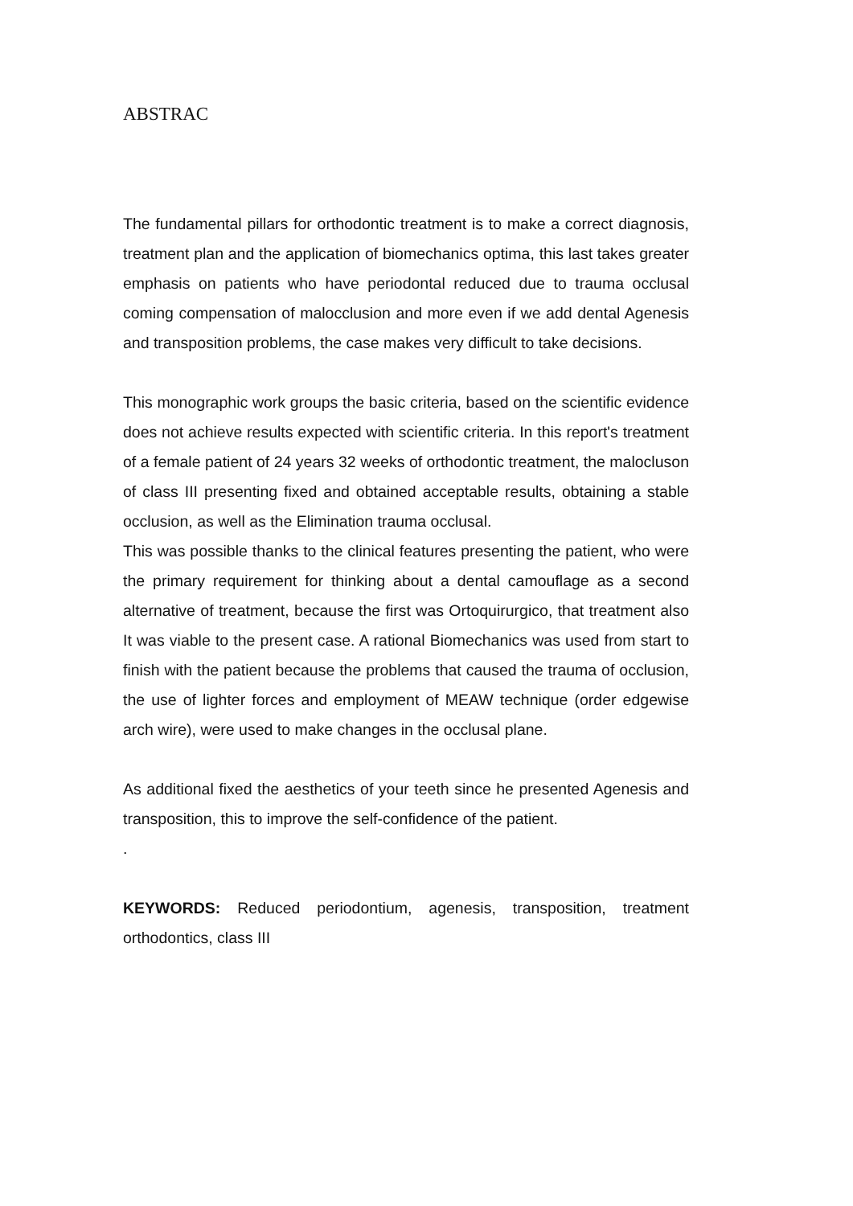ABSTRAC
The fundamental pillars for orthodontic treatment is to make a correct diagnosis, treatment plan and the application of biomechanics optima, this last takes greater emphasis on patients who have periodontal reduced due to trauma occlusal coming compensation of malocclusion and more even if we add dental Agenesis and transposition problems, the case makes very difficult to take decisions.
This monographic work groups the basic criteria, based on the scientific evidence does not achieve results expected with scientific criteria. In this report's treatment of a female patient of 24 years 32 weeks of orthodontic treatment, the malocluson of class III presenting fixed and obtained acceptable results, obtaining a stable occlusion, as well as the Elimination trauma occlusal.
This was possible thanks to the clinical features presenting the patient, who were the primary requirement for thinking about a dental camouflage as a second alternative of treatment, because the first was Ortoquirurgico, that treatment also It was viable to the present case. A rational Biomechanics was used from start to finish with the patient because the problems that caused the trauma of occlusion, the use of lighter forces and employment of MEAW technique (order edgewise arch wire), were used to make changes in the occlusal plane.
As additional fixed the aesthetics of your teeth since he presented Agenesis and transposition, this to improve the self-confidence of the patient.
.
KEYWORDS: Reduced periodontium, agenesis, transposition, treatment orthodontics, class III